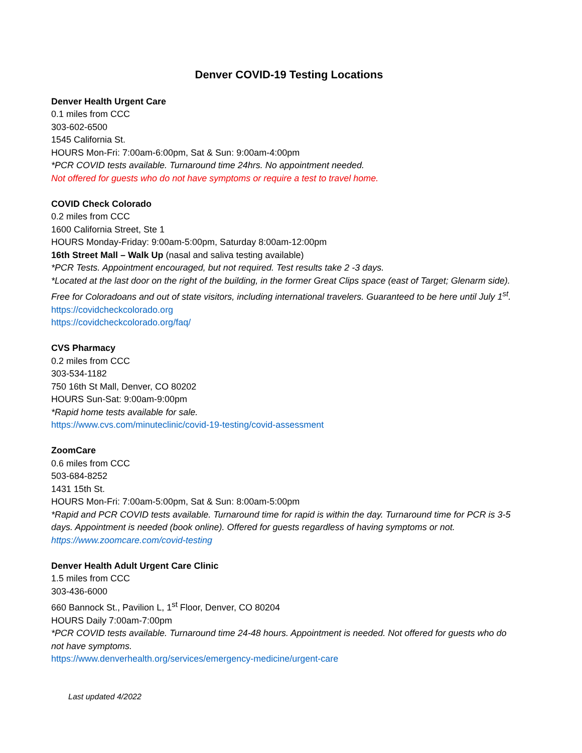Denver COVID-19 Testing Locations
Denver Health Urgent Care
0.1 miles from CCC
303-602-6500
1545 California St.
HOURS Mon-Fri: 7:00am-6:00pm, Sat & Sun: 9:00am-4:00pm
*PCR COVID tests available. Turnaround time 24hrs. No appointment needed.
Not offered for guests who do not have symptoms or require a test to travel home.
COVID Check Colorado
0.2 miles from CCC
1600 California Street, Ste 1
HOURS Monday-Friday: 9:00am-5:00pm, Saturday 8:00am-12:00pm
16th Street Mall – Walk Up (nasal and saliva testing available)
*PCR Tests. Appointment encouraged, but not required. Test results take 2 -3 days.
*Located at the last door on the right of the building, in the former Great Clips space (east of Target; Glenarm side). Free for Coloradoans and out of state visitors, including international travelers. Guaranteed to be here until July 1<sup>st</sup>.
https://covidcheckcolorado.org
https://covidcheckcolorado.org/faq/
CVS Pharmacy
0.2 miles from CCC
303-534-1182
750 16th St Mall, Denver, CO 80202
HOURS Sun-Sat: 9:00am-9:00pm
*Rapid home tests available for sale.
https://www.cvs.com/minuteclinic/covid-19-testing/covid-assessment
ZoomCare
0.6 miles from CCC
503-684-8252
1431 15th St.
HOURS Mon-Fri: 7:00am-5:00pm, Sat & Sun: 8:00am-5:00pm
*Rapid and PCR COVID tests available. Turnaround time for rapid is within the day. Turnaround time for PCR is 3-5 days. Appointment is needed (book online). Offered for guests regardless of having symptoms or not.
https://www.zoomcare.com/covid-testing
Denver Health Adult Urgent Care Clinic
1.5 miles from CCC
303-436-6000
660 Bannock St., Pavilion L, 1<sup>st</sup> Floor, Denver, CO 80204
HOURS Daily 7:00am-7:00pm
*PCR COVID tests available. Turnaround time 24-48 hours. Appointment is needed. Not offered for guests who do not have symptoms.
https://www.denverhealth.org/services/emergency-medicine/urgent-care
Last updated 4/2022